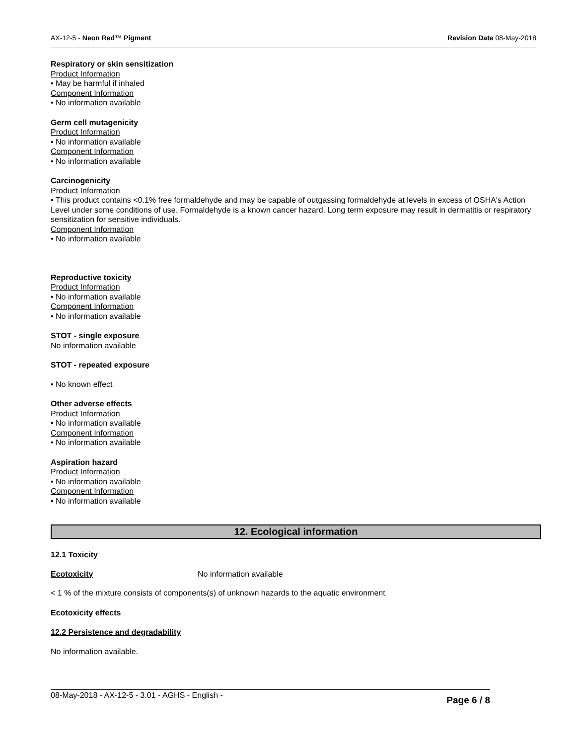AX-12-5 - Neon Red™ Pigment Revision Date 08-May-2018
Respiratory or skin sensitization
Product Information
• May be harmful if inhaled
Component Information
• No information available
Germ cell mutagenicity
Product Information
• No information available
Component Information
• No information available
Carcinogenicity
Product Information
• This product contains <0.1% free formaldehyde and may be capable of outgassing formaldehyde at levels in excess of OSHA's Action Level under some conditions of use. Formaldehyde is a known cancer hazard. Long term exposure may result in dermatitis or respiratory sensitization for sensitive individuals.
Component Information
• No information available
Reproductive toxicity
Product Information
• No information available
Component Information
• No information available
STOT - single exposure
No information available
STOT - repeated exposure
• No known effect
Other adverse effects
Product Information
• No information available
Component Information
• No information available
Aspiration hazard
Product Information
• No information available
Component Information
• No information available
12. Ecological information
12.1 Toxicity
Ecotoxicity No information available
< 1 % of the mixture consists of components(s) of unknown hazards to the aquatic environment
Ecotoxicity effects
12.2 Persistence and degradability
No information available.
08-May-2018 - AX-12-5 - 3.01 - AGHS - English - Page 6 / 8